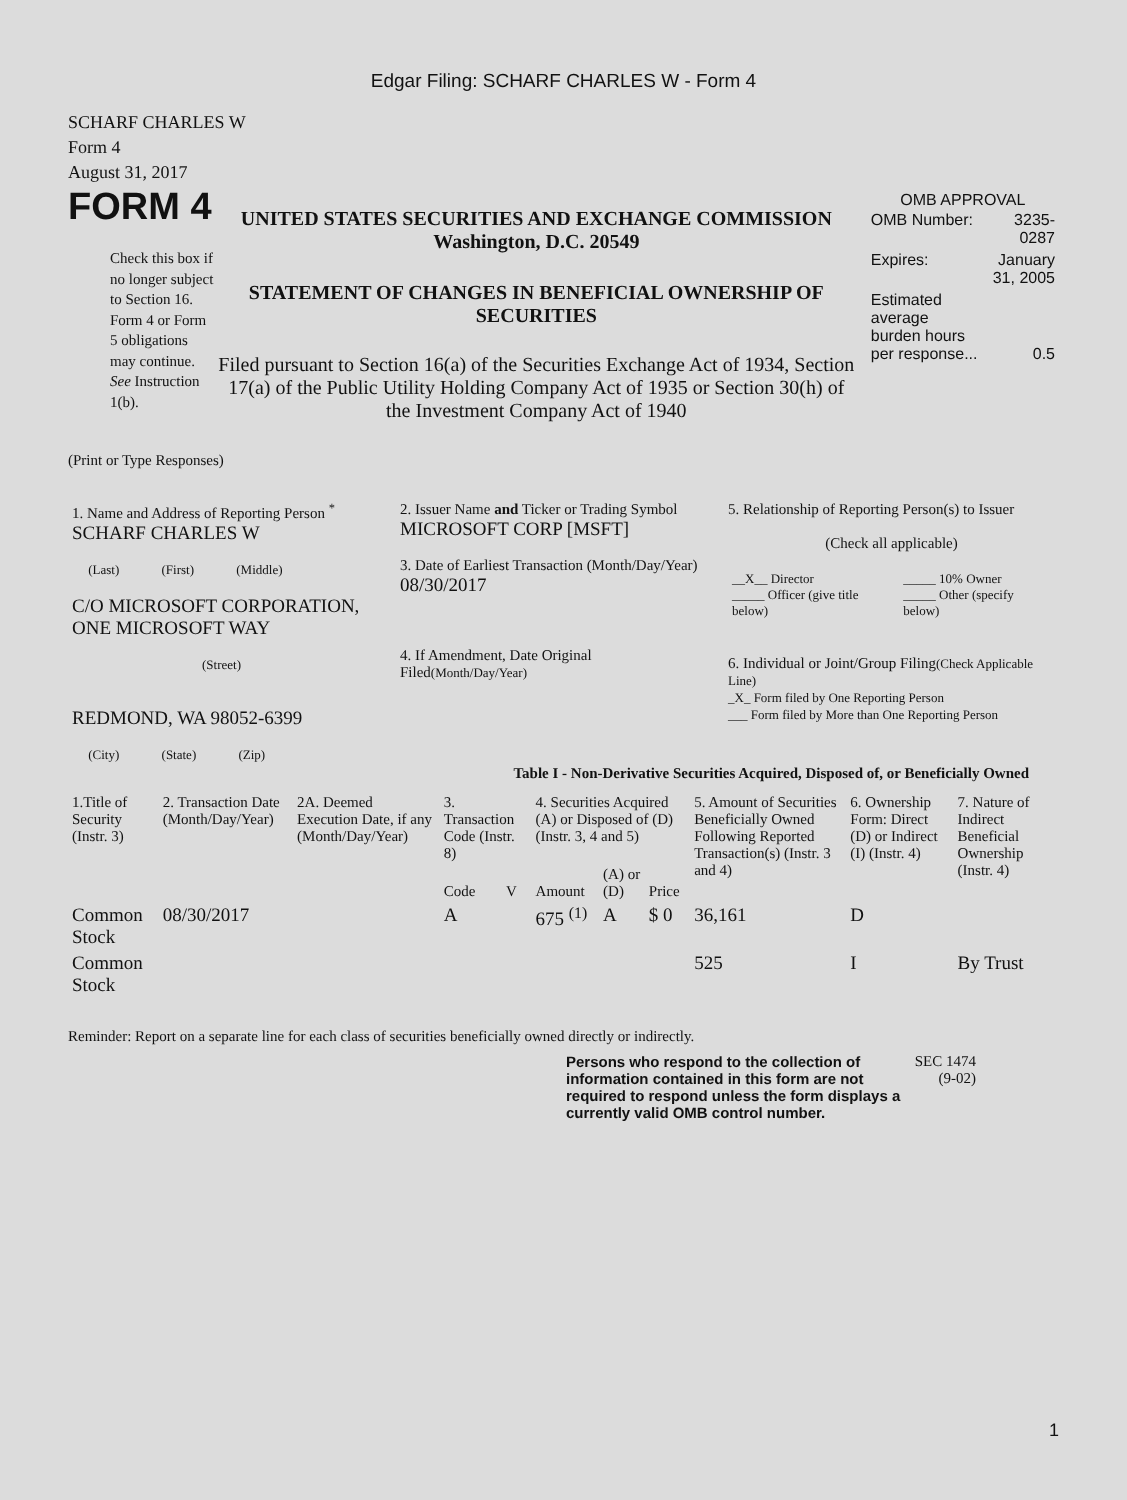Edgar Filing: SCHARF CHARLES W - Form 4
SCHARF CHARLES W
Form 4
August 31, 2017
FORM 4
Check this box if no longer subject to Section 16. Form 4 or Form 5 obligations may continue. See Instruction 1(b).
UNITED STATES SECURITIES AND EXCHANGE COMMISSION
Washington, D.C. 20549
STATEMENT OF CHANGES IN BENEFICIAL OWNERSHIP OF SECURITIES
Filed pursuant to Section 16(a) of the Securities Exchange Act of 1934, Section 17(a) of the Public Utility Holding Company Act of 1935 or Section 30(h) of the Investment Company Act of 1940
OMB APPROVAL
| OMB Number: | 3235-0287 |
| Expires: | January 31, 2005 |
| Estimated average burden hours per response... | 0.5 |
(Print or Type Responses)
| 1. Name and Address of Reporting Person <sup>*</sup> SCHARF CHARLES W (Last) (First) (Middle) C/O MICROSOFT CORPORATION, ONE MICROSOFT WAY (Street) REDMOND, WA 98052-6399 (City) (State) (Zip) | 2. Issuer Name and Ticker or Trading Symbol MICROSOFT CORP [MSFT] 3. Date of Earliest Transaction (Month/Day/Year) 08/30/2017 4. If Amendment, Date Original Filed (Month/Day/Year) | 5. Relationship of Reporting Person(s) to Issuer (Check all applicable) / __X__ Director _____ Officer (give title below) / _____ 10% Owner _____ Other (specify below) / 6. Individual or Joint/Group Filing (Check Applicable Line) _X_ Form filed by One Reporting Person ___ Form filed by More than One Reporting Person |
Table I - Non-Derivative Securities Acquired, Disposed of, or Beneficially Owned
| 1.Title of Security (Instr. 3) | 2. Transaction Date (Month/Day/Year) | 2A. Deemed Execution Date, if any (Month/Day/Year) | 3. Transaction Code (Instr. 8) | | 4. Securities Acquired (A) or Disposed of (D) (Instr. 3, 4 and 5) | | | 5. Amount of Securities Beneficially Owned Following Reported Transaction(s) (Instr. 3 and 4) | 6. Ownership Form: Direct (D) or Indirect (I) (Instr. 4) | 7. Nature of Indirect Beneficial Ownership (Instr. 4) |
| --- | --- | --- | --- | --- | --- | --- | --- | --- | --- | --- |
| | | | Code | V | Amount | (A) or (D) | Price | | | |
| Common Stock | 08/30/2017 | | A | | 675 <sup>(1)</sup> | A | $ 0 | 36,161 | D | |
| Common Stock | | | | | | | | 525 | I | By Trust |
Reminder: Report on a separate line for each class of securities beneficially owned directly or indirectly.
Persons who respond to the collection of information contained in this form are not required to respond unless the form displays a currently valid OMB control number.
SEC 1474 (9-02)
1